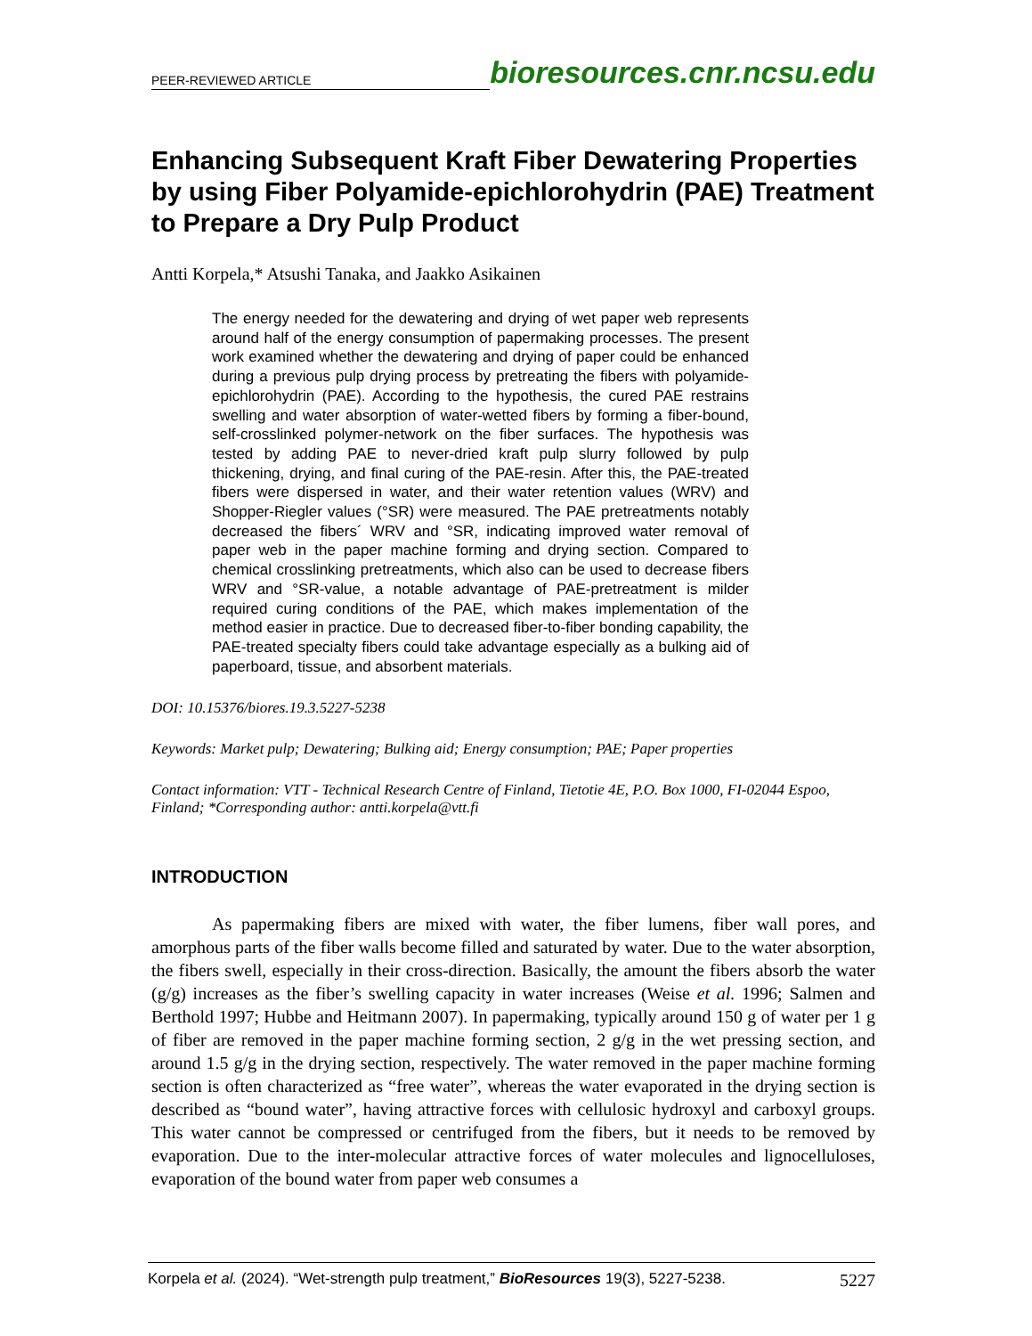PEER-REVIEWED ARTICLE bioresources.cnr.ncsu.edu
Enhancing Subsequent Kraft Fiber Dewatering Properties by using Fiber Polyamide-epichlorohydrin (PAE) Treatment to Prepare a Dry Pulp Product
Antti Korpela,* Atsushi Tanaka, and Jaakko Asikainen
The energy needed for the dewatering and drying of wet paper web represents around half of the energy consumption of papermaking processes. The present work examined whether the dewatering and drying of paper could be enhanced during a previous pulp drying process by pretreating the fibers with polyamide-epichlorohydrin (PAE). According to the hypothesis, the cured PAE restrains swelling and water absorption of water-wetted fibers by forming a fiber-bound, self-crosslinked polymer-network on the fiber surfaces. The hypothesis was tested by adding PAE to never-dried kraft pulp slurry followed by pulp thickening, drying, and final curing of the PAE-resin. After this, the PAE-treated fibers were dispersed in water, and their water retention values (WRV) and Shopper-Riegler values (°SR) were measured. The PAE pretreatments notably decreased the fibers´ WRV and °SR, indicating improved water removal of paper web in the paper machine forming and drying section. Compared to chemical crosslinking pretreatments, which also can be used to decrease fibers WRV and °SR-value, a notable advantage of PAE-pretreatment is milder required curing conditions of the PAE, which makes implementation of the method easier in practice. Due to decreased fiber-to-fiber bonding capability, the PAE-treated specialty fibers could take advantage especially as a bulking aid of paperboard, tissue, and absorbent materials.
DOI: 10.15376/biores.19.3.5227-5238
Keywords: Market pulp; Dewatering; Bulking aid; Energy consumption; PAE; Paper properties
Contact information: VTT - Technical Research Centre of Finland, Tietotie 4E, P.O. Box 1000, FI-02044 Espoo, Finland; *Corresponding author: antti.korpela@vtt.fi
INTRODUCTION
As papermaking fibers are mixed with water, the fiber lumens, fiber wall pores, and amorphous parts of the fiber walls become filled and saturated by water. Due to the water absorption, the fibers swell, especially in their cross-direction. Basically, the amount the fibers absorb the water (g/g) increases as the fiber’s swelling capacity in water increases (Weise et al. 1996; Salmen and Berthold 1997; Hubbe and Heitmann 2007). In papermaking, typically around 150 g of water per 1 g of fiber are removed in the paper machine forming section, 2 g/g in the wet pressing section, and around 1.5 g/g in the drying section, respectively. The water removed in the paper machine forming section is often characterized as “free water”, whereas the water evaporated in the drying section is described as “bound water”, having attractive forces with cellulosic hydroxyl and carboxyl groups. This water cannot be compressed or centrifuged from the fibers, but it needs to be removed by evaporation. Due to the inter-molecular attractive forces of water molecules and lignocelluloses, evaporation of the bound water from paper web consumes a
Korpela et al. (2024). “Wet-strength pulp treatment,” BioResources 19(3), 5227-5238. 5227